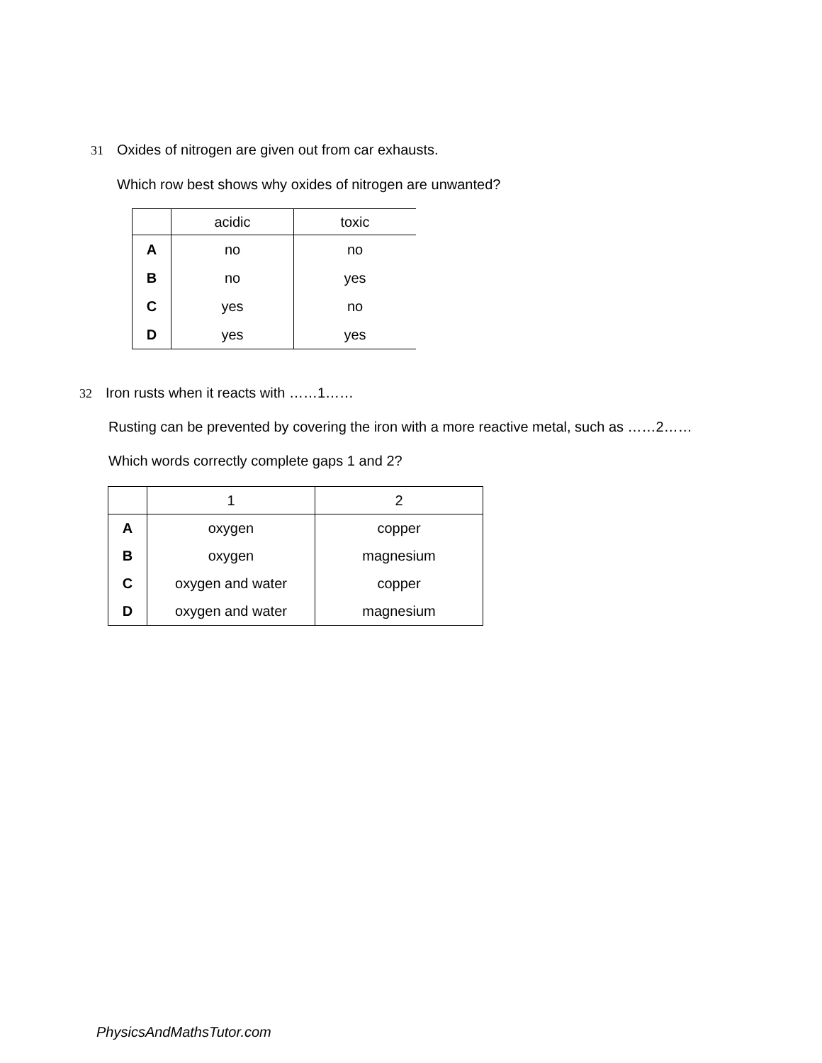31 Oxides of nitrogen are given out from car exhausts.
Which row best shows why oxides of nitrogen are unwanted?
| | acidic | toxic |
| --- | --- | --- |
| A | no | no |
| B | no | yes |
| C | yes | no |
| D | yes | yes |
32 Iron rusts when it reacts with ……1……
Rusting can be prevented by covering the iron with a more reactive metal, such as ……2……
Which words correctly complete gaps 1 and 2?
| | 1 | 2 |
| --- | --- | --- |
| A | oxygen | copper |
| B | oxygen | magnesium |
| C | oxygen and water | copper |
| D | oxygen and water | magnesium |
PhysicsAndMathsTutor.com